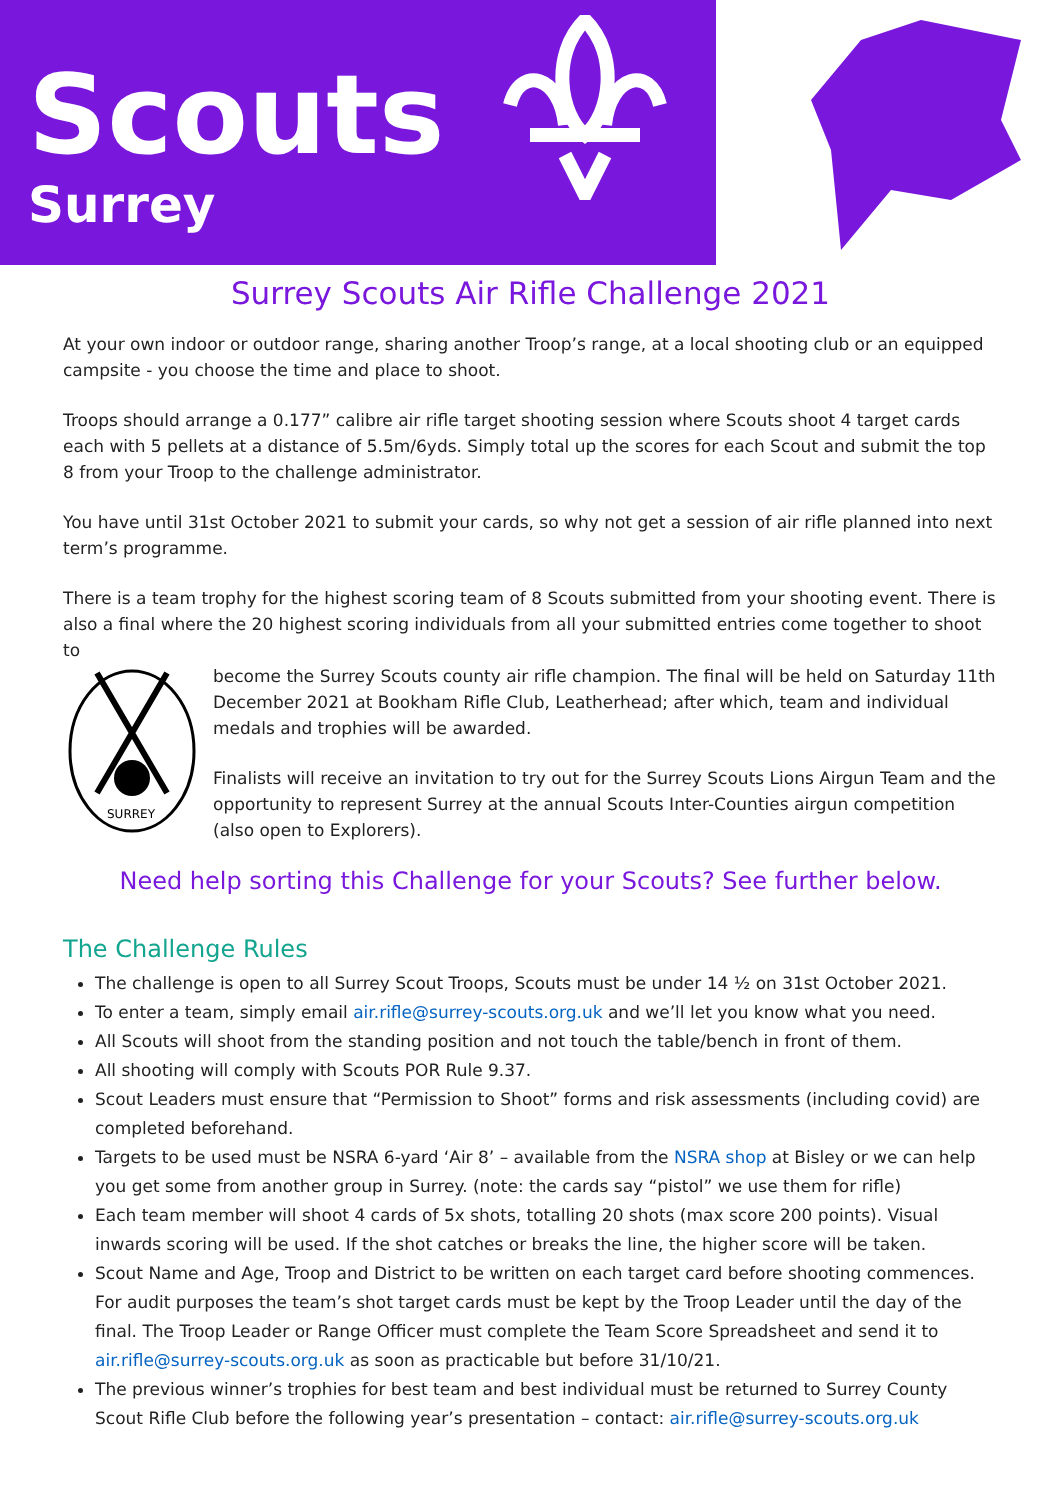Scouts
Surrey
Surrey Scouts Air Rifle Challenge 2021
At your own indoor or outdoor range, sharing another Troop’s range, at a local shooting club or an equipped campsite - you choose the time and place to shoot.
Troops should arrange a 0.177” calibre air rifle target shooting session where Scouts shoot 4 target cards each with 5 pellets at a distance of 5.5m/6yds. Simply total up the scores for each Scout and submit the top 8 from your Troop to the challenge administrator.
You have until 31st October 2021 to submit your cards, so why not get a session of air rifle planned into next term’s programme.
There is a team trophy for the highest scoring team of 8 Scouts submitted from your shooting event. There is also a final where the 20 highest scoring individuals from all your submitted entries come together to shoot to
SURREY
become the Surrey Scouts county air rifle champion. The final will be held on Saturday 11th December 2021 at Bookham Rifle Club, Leatherhead; after which, team and individual medals and trophies will be awarded.
Finalists will receive an invitation to try out for the Surrey Scouts Lions Airgun Team and the opportunity to represent Surrey at the annual Scouts Inter-Counties airgun competition (also open to Explorers).
Need help sorting this Challenge for your Scouts? See further below.
The Challenge Rules
The challenge is open to all Surrey Scout Troops, Scouts must be under 14 ½ on 31st October 2021.
To enter a team, simply email air.rifle@surrey-scouts.org.uk and we’ll let you know what you need.
All Scouts will shoot from the standing position and not touch the table/bench in front of them.
All shooting will comply with Scouts POR Rule 9.37.
Scout Leaders must ensure that “Permission to Shoot” forms and risk assessments (including covid) are completed beforehand.
Targets to be used must be NSRA 6-yard ‘Air 8’ – available from the NSRA shop at Bisley or we can help you get some from another group in Surrey. (note: the cards say “pistol” we use them for rifle)
Each team member will shoot 4 cards of 5x shots, totalling 20 shots (max score 200 points). Visual inwards scoring will be used. If the shot catches or breaks the line, the higher score will be taken.
Scout Name and Age, Troop and District to be written on each target card before shooting commences. For audit purposes the team’s shot target cards must be kept by the Troop Leader until the day of the final. The Troop Leader or Range Officer must complete the Team Score Spreadsheet and send it to air.rifle@surrey-scouts.org.uk as soon as practicable but before 31/10/21.
The previous winner’s trophies for best team and best individual must be returned to Surrey County Scout Rifle Club before the following year’s presentation – contact: air.rifle@surrey-scouts.org.uk